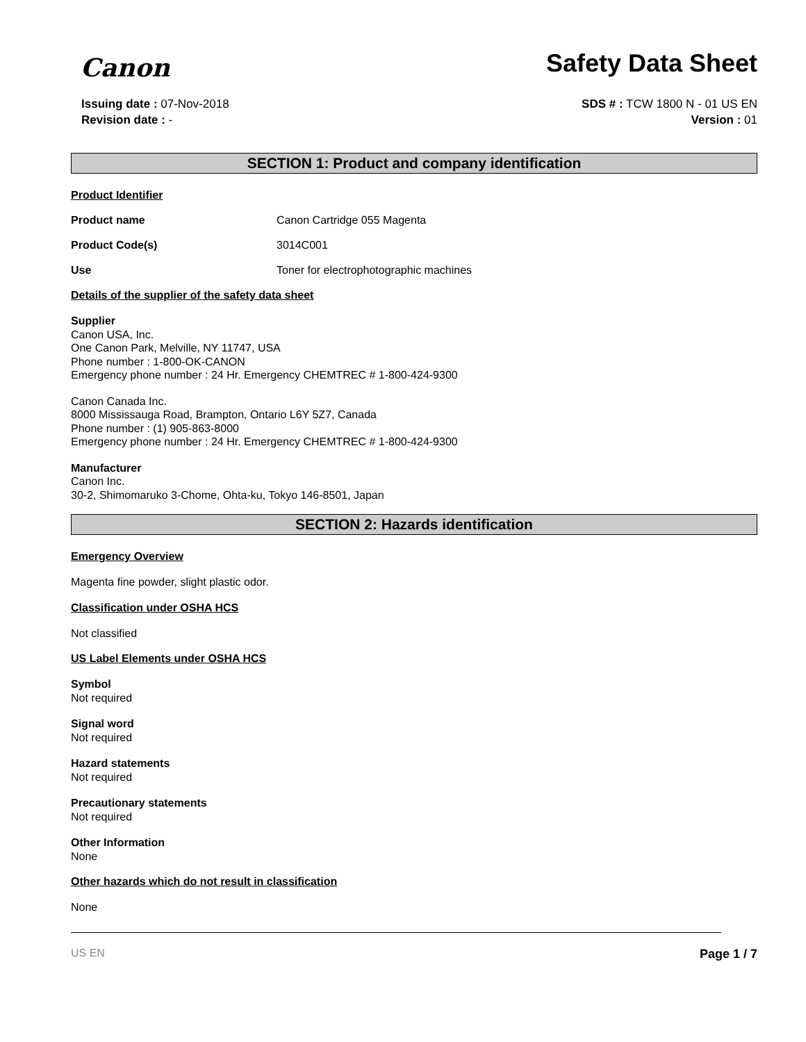Canon
Safety Data Sheet
Issuing date : 07-Nov-2018
Revision date : -
SDS # : TCW 1800 N - 01 US EN
Version : 01
SECTION 1: Product and company identification
Product Identifier
Product name Canon Cartridge 055 Magenta
Product Code(s) 3014C001
Use Toner for electrophotographic machines
Details of the supplier of the safety data sheet
Supplier
Canon USA, Inc.
One Canon Park, Melville, NY 11747, USA
Phone number : 1-800-OK-CANON
Emergency phone number : 24 Hr. Emergency CHEMTREC # 1-800-424-9300
Canon Canada Inc.
8000 Mississauga Road, Brampton, Ontario L6Y 5Z7, Canada
Phone number : (1) 905-863-8000
Emergency phone number : 24 Hr. Emergency CHEMTREC # 1-800-424-9300
Manufacturer
Canon Inc.
30-2, Shimomaruko 3-Chome, Ohta-ku, Tokyo 146-8501, Japan
SECTION 2: Hazards identification
Emergency Overview
Magenta fine powder, slight plastic odor.
Classification under OSHA HCS
Not classified
US Label Elements under OSHA HCS
Symbol
Not required
Signal word
Not required
Hazard statements
Not required
Precautionary statements
Not required
Other Information
None
Other hazards which do not result in classification
None
US EN Page 1 / 7